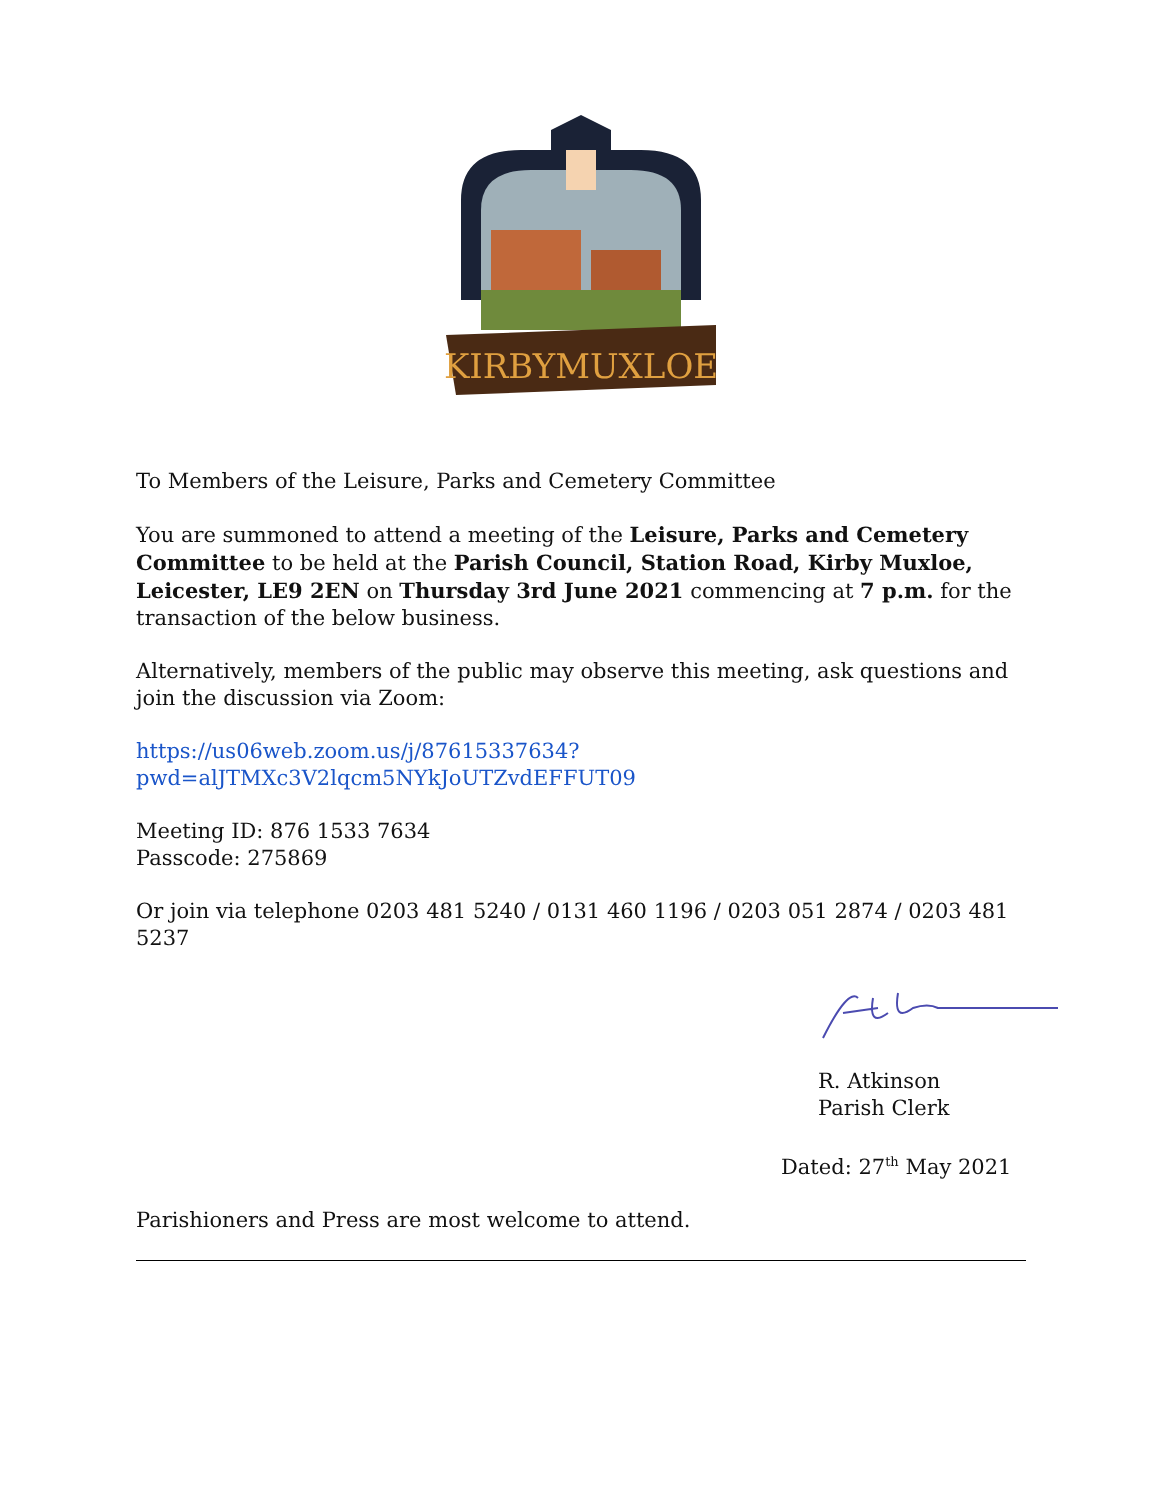KIRBYMUXLOE
To Members of the Leisure, Parks and Cemetery Committee
You are summoned to attend a meeting of the Leisure, Parks and Cemetery Committee to be held at the Parish Council, Station Road, Kirby Muxloe, Leicester, LE9 2EN on Thursday 3rd June 2021 commencing at 7 p.m. for the transaction of the below business.
Alternatively, members of the public may observe this meeting, ask questions and join the discussion via Zoom:
https://us06web.zoom.us/j/87615337634?pwd=alJTMXc3V2lqcm5NYkJoUTZvdEFFUT09
Meeting ID: 876 1533 7634
Passcode: 275869
Or join via telephone 0203 481 5240 / 0131 460 1196 / 0203 051 2874 / 0203 481 5237
R. Atkinson
Parish Clerk
Dated: 27<sup>th</sup> May 2021
Parishioners and Press are most welcome to attend.